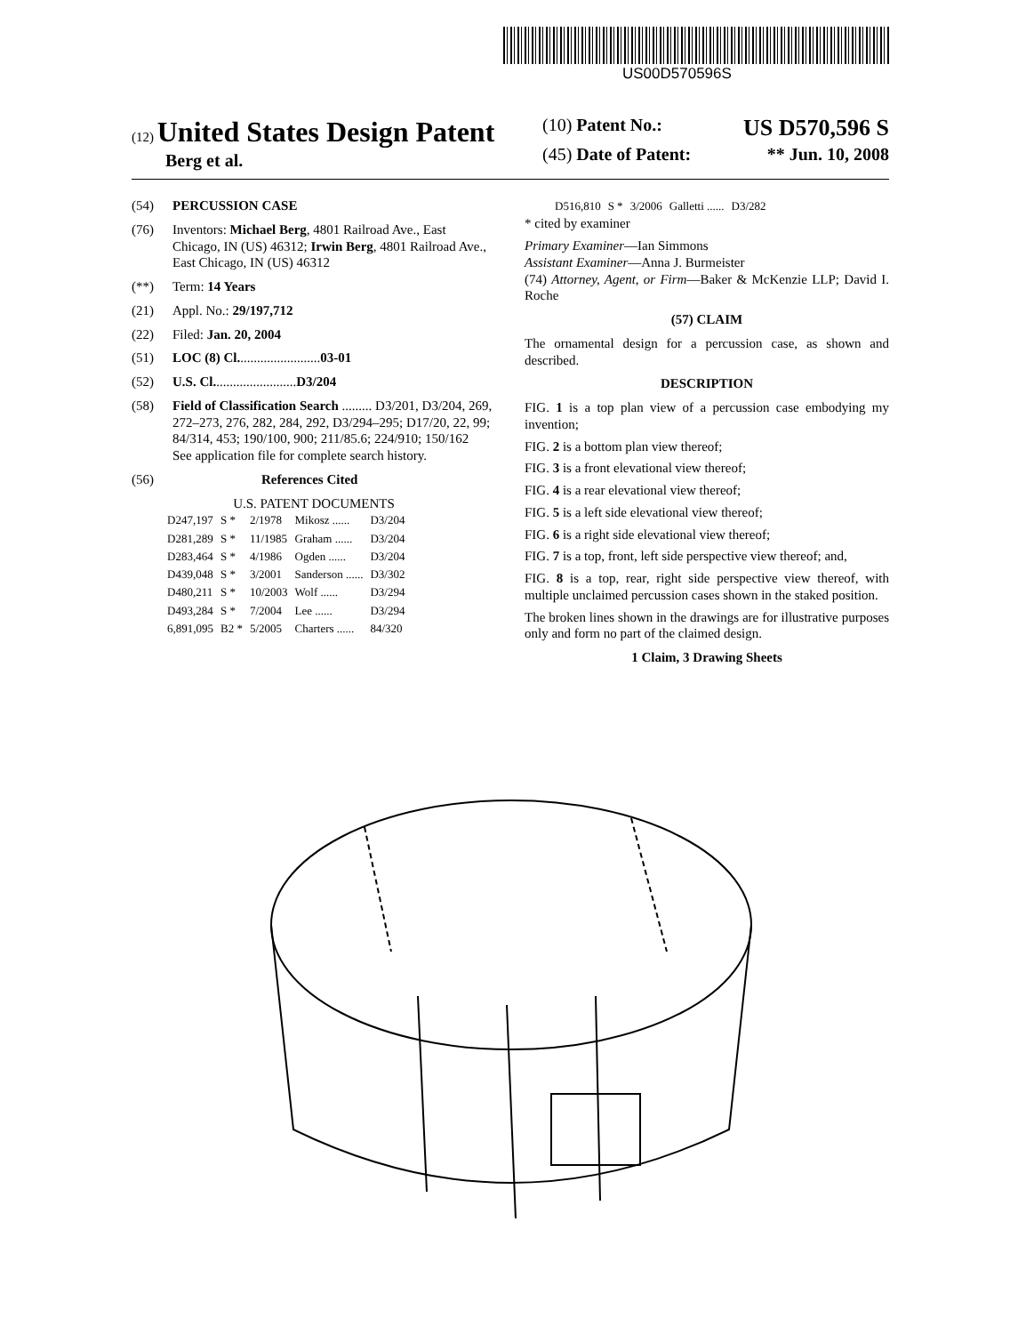US00D570596S
(12) United States Design Patent
Berg et al.
(10) Patent No.: US D570,596 S
(45) Date of Patent: ** Jun. 10, 2008
(54) PERCUSSION CASE
(76) Inventors: Michael Berg, 4801 Railroad Ave., East Chicago, IN (US) 46312; Irwin Berg, 4801 Railroad Ave., East Chicago, IN (US) 46312
(**) Term: 14 Years
(21) Appl. No.: 29/197,712
(22) Filed: Jan. 20, 2004
(51) LOC (8) Cl. ........................ 03-01
(52) U.S. Cl. ........................ D3/204
(58) Field of Classification Search ......... D3/201, D3/204, 269, 272–273, 276, 282, 284, 292, D3/294–295; D17/20, 22, 99; 84/314, 453; 190/100, 900; 211/85.6; 224/910; 150/162
See application file for complete search history.
(56) References Cited
U.S. PATENT DOCUMENTS
| D247,197 | S * | 2/1978 | Mikosz ...... | D3/204 |
| D281,289 | S * | 11/1985 | Graham ...... | D3/204 |
| D283,464 | S * | 4/1986 | Ogden ...... | D3/204 |
| D439,048 | S * | 3/2001 | Sanderson ...... | D3/302 |
| D480,211 | S * | 10/2003 | Wolf ...... | D3/294 |
| D493,284 | S * | 7/2004 | Lee ...... | D3/294 |
| 6,891,095 | B2 * | 5/2005 | Charters ...... | 84/320 |
| D516,810 | S * | 3/2006 | Galletti ...... | D3/282 |
* cited by examiner
Primary Examiner—Ian Simmons
Assistant Examiner—Anna J. Burmeister
(74) Attorney, Agent, or Firm—Baker & McKenzie LLP; David I. Roche
(57) CLAIM
The ornamental design for a percussion case, as shown and described.
DESCRIPTION
FIG. 1 is a top plan view of a percussion case embodying my invention;
FIG. 2 is a bottom plan view thereof;
FIG. 3 is a front elevational view thereof;
FIG. 4 is a rear elevational view thereof;
FIG. 5 is a left side elevational view thereof;
FIG. 6 is a right side elevational view thereof;
FIG. 7 is a top, front, left side perspective view thereof; and,
FIG. 8 is a top, rear, right side perspective view thereof, with multiple unclaimed percussion cases shown in the staked position.
The broken lines shown in the drawings are for illustrative purposes only and form no part of the claimed design.
1 Claim, 3 Drawing Sheets